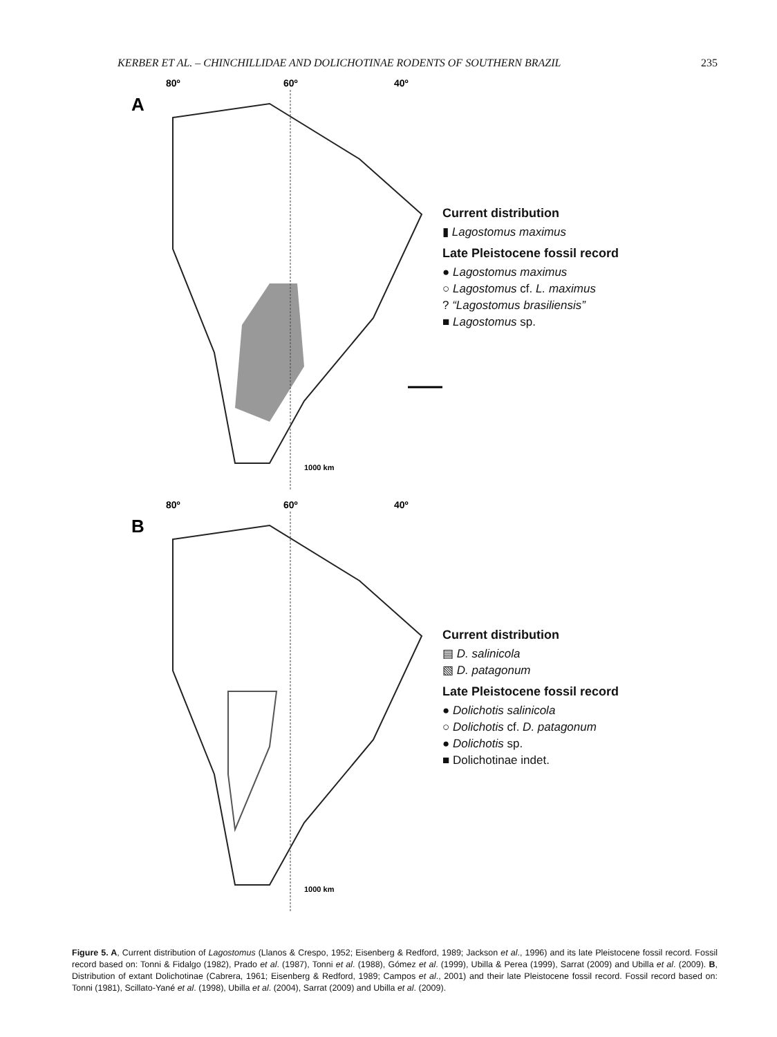KERBER ET AL. – CHINCHILLIDAE AND DOLICHOTINAE RODENTS OF SOUTHERN BRAZIL 235
80º
60º
40º
A
1000 km
Current distribution
▮ Lagostomus maximus
Late Pleistocene fossil record
● Lagostomus maximus
○ Lagostomus cf. L. maximus
? “Lagostomus brasiliensis”
■ Lagostomus sp.
80º
60º
40º
B
1000 km
Current distribution
▤ D. salinicola
▧ D. patagonum
Late Pleistocene fossil record
● Dolichotis salinicola
○ Dolichotis cf. D. patagonum
● Dolichotis sp.
■ Dolichotinae indet.
Figure 5. A, Current distribution of Lagostomus (Llanos & Crespo, 1952; Eisenberg & Redford, 1989; Jackson et al., 1996) and its late Pleistocene fossil record. Fossil record based on: Tonni & Fidalgo (1982), Prado et al. (1987), Tonni et al. (1988), Gómez et al. (1999), Ubilla & Perea (1999), Sarrat (2009) and Ubilla et al. (2009). B, Distribution of extant Dolichotinae (Cabrera, 1961; Eisenberg & Redford, 1989; Campos et al., 2001) and their late Pleistocene fossil record. Fossil record based on: Tonni (1981), Scillato-Yané et al. (1998), Ubilla et al. (2004), Sarrat (2009) and Ubilla et al. (2009).